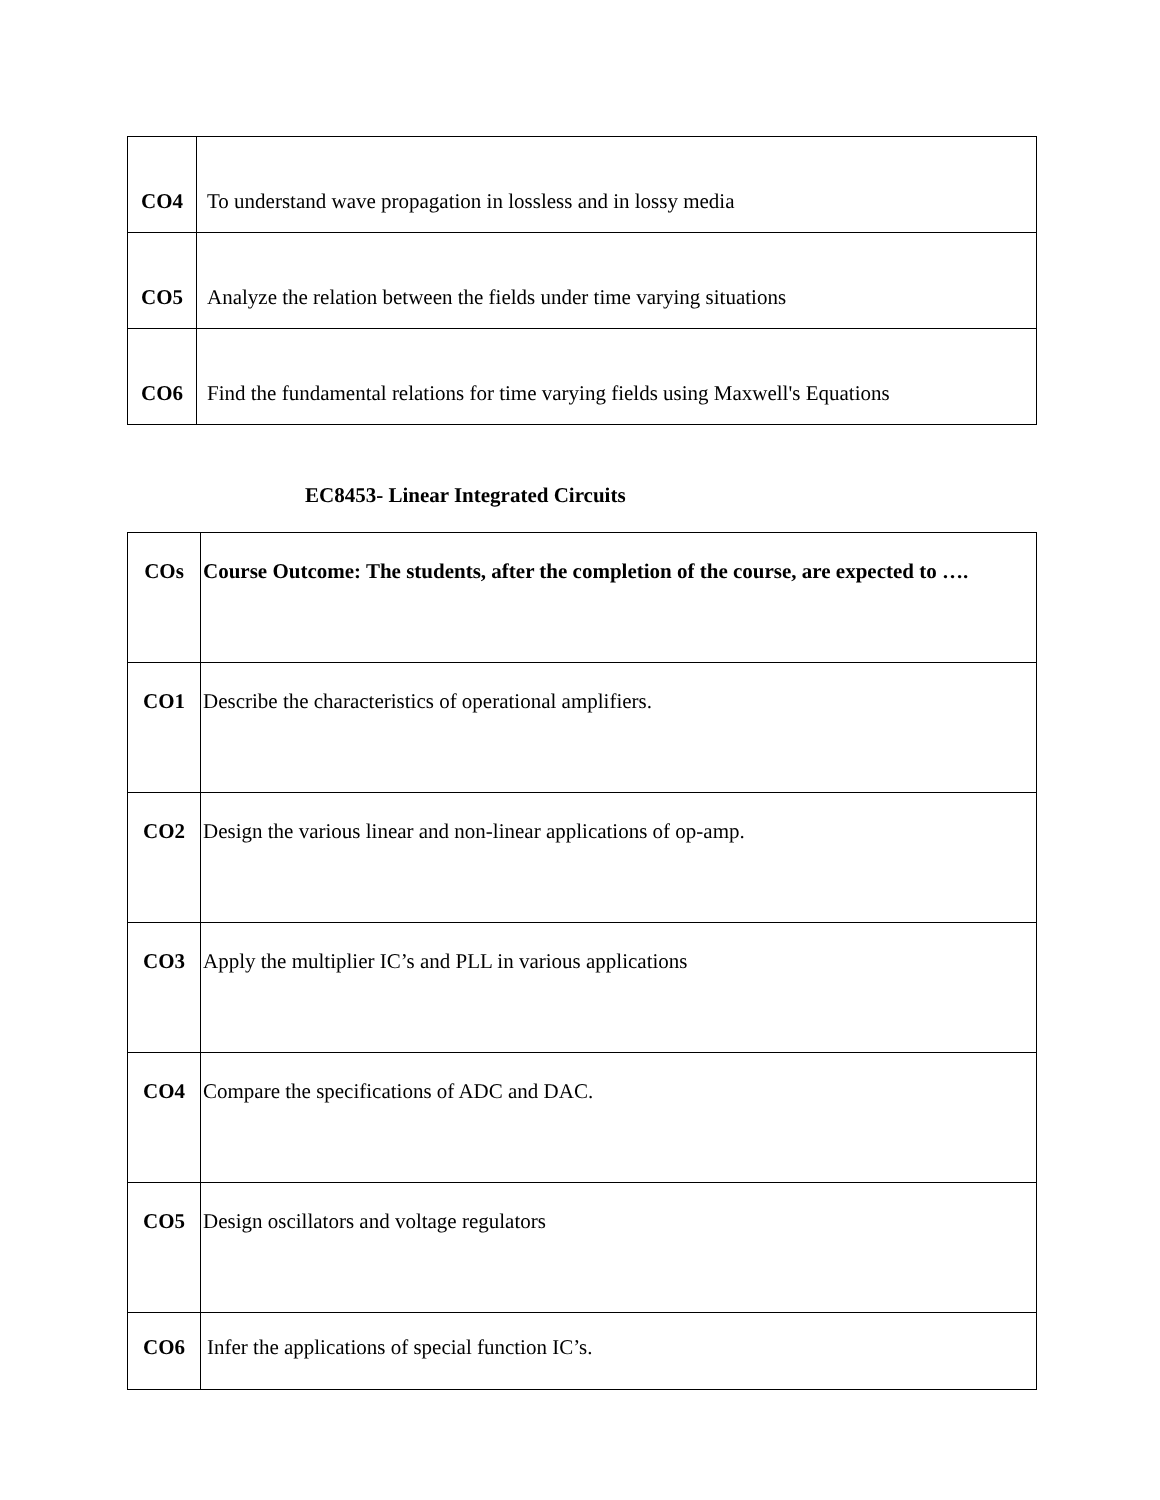| CO4 | To understand wave propagation in lossless and in lossy media |
| CO5 | Analyze the relation between the fields under time varying situations |
| CO6 | Find the fundamental relations for time varying fields using Maxwell's Equations |
EC8453- Linear Integrated Circuits
| COs | Course Outcome: The students, after the completion of the course, are expected to …. |
| --- | --- |
| CO1 | Describe the characteristics of operational amplifiers. |
| CO2 | Design the various linear and non-linear applications of op-amp. |
| CO3 | Apply the multiplier IC’s and PLL in various applications |
| CO4 | Compare the specifications of ADC and DAC. |
| CO5 | Design oscillators and voltage regulators |
| CO6 | Infer the applications of special function IC’s. |